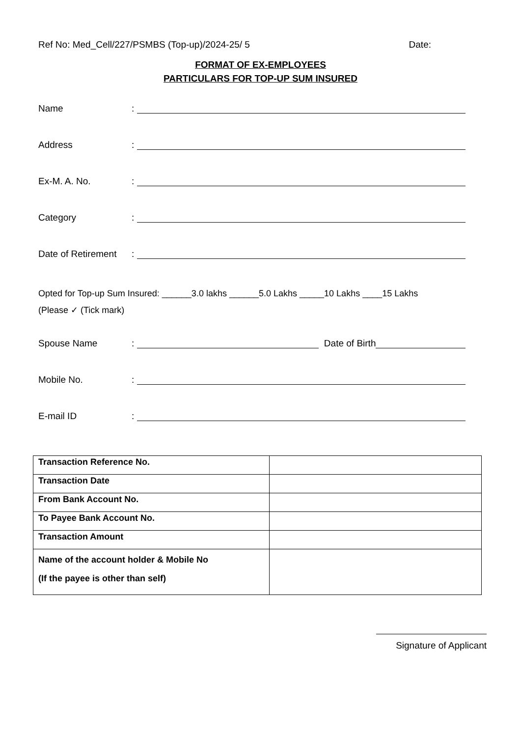Ref No: Med_Cell/227/PSMBS (Top-up)/2024-25/ 5 Date:
FORMAT OF EX-EMPLOYEES
PARTICULARS FOR TOP-UP SUM INSURED
Name:
Address:
Ex-M. A. No.:
Category:
Date of Retirement:
Opted for Top-up Sum Insured: ______3.0 lakhs ______5.0 Lakhs _____10 Lakhs ____15 Lakhs
(Please ✓ (Tick mark)
Spouse Name: Date of Birth
Mobile No.:
E-mail ID:
| Transaction Reference No. | |
| Transaction Date | |
| From Bank Account No. | |
| To Payee Bank Account No. | |
| Transaction Amount | |
| Name of the account holder & Mobile No (If the payee is other than self) | |
Signature of Applicant